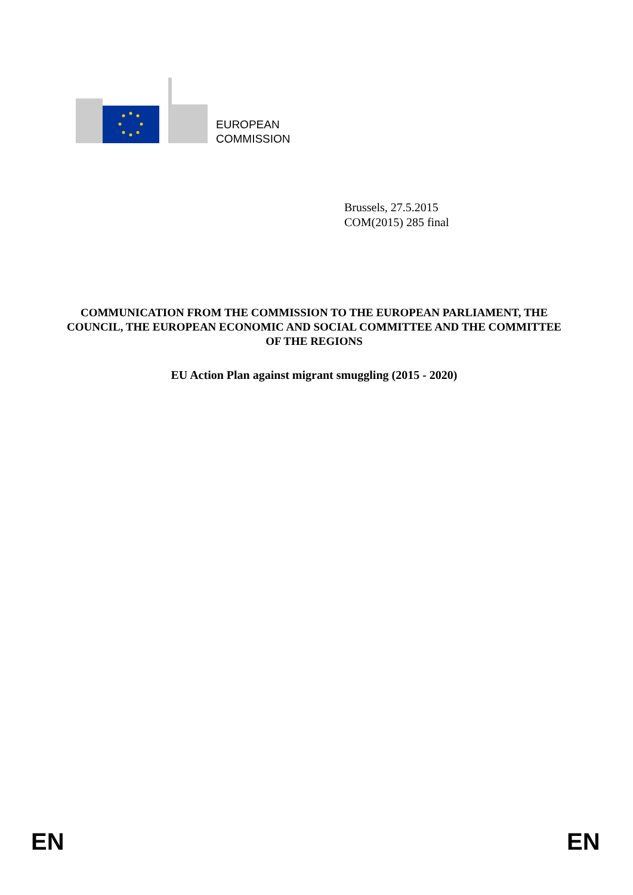EUROPEAN
COMMISSION
Brussels, 27.5.2015
COM(2015) 285 final
COMMUNICATION FROM THE COMMISSION TO THE EUROPEAN PARLIAMENT, THE COUNCIL, THE EUROPEAN ECONOMIC AND SOCIAL COMMITTEE AND THE COMMITTEE OF THE REGIONS
EU Action Plan against migrant smuggling (2015 - 2020)
EN EN